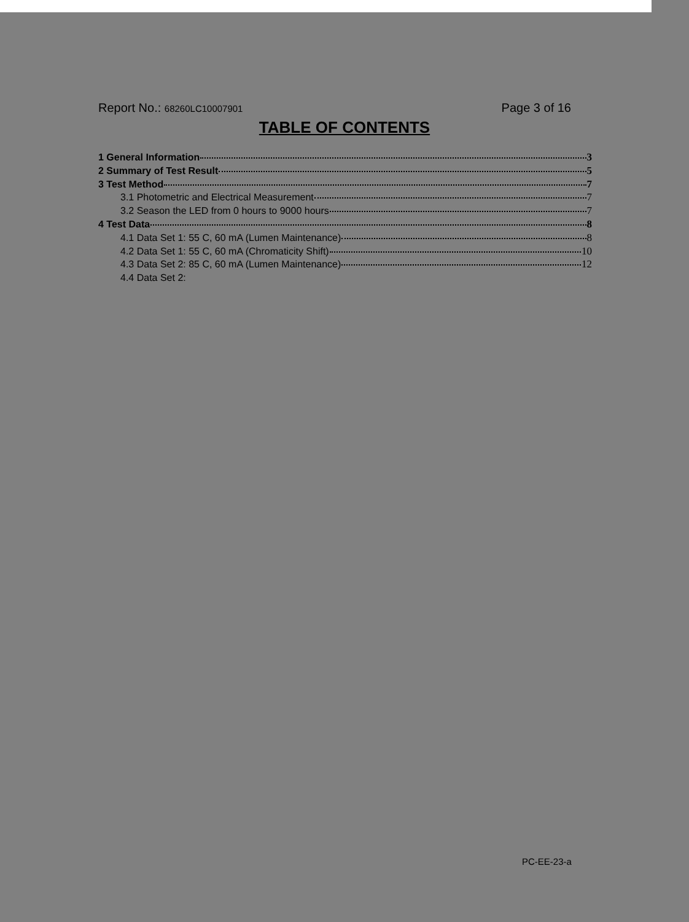Report No.: 68260LC10007901
Page 3 of 16
TABLE OF CONTENTS
1 General Information 3
2 Summary of Test Result 5
3 Test Method 7
3.1 Photometric and Electrical Measurement 7
3.2 Season the LED from 0 hours to 9000 hours 7
4 Test Data 8
4.1 Data Set 1: 55 C, 60 mA (Lumen Maintenance) 8
4.2 Data Set 1: 55 C, 60 mA (Chromaticity Shift) 10
4.3 Data Set 2: 85 C, 60 mA (Lumen Maintenance) 12
4.4 Data Set 2:
PC-EE-23-a